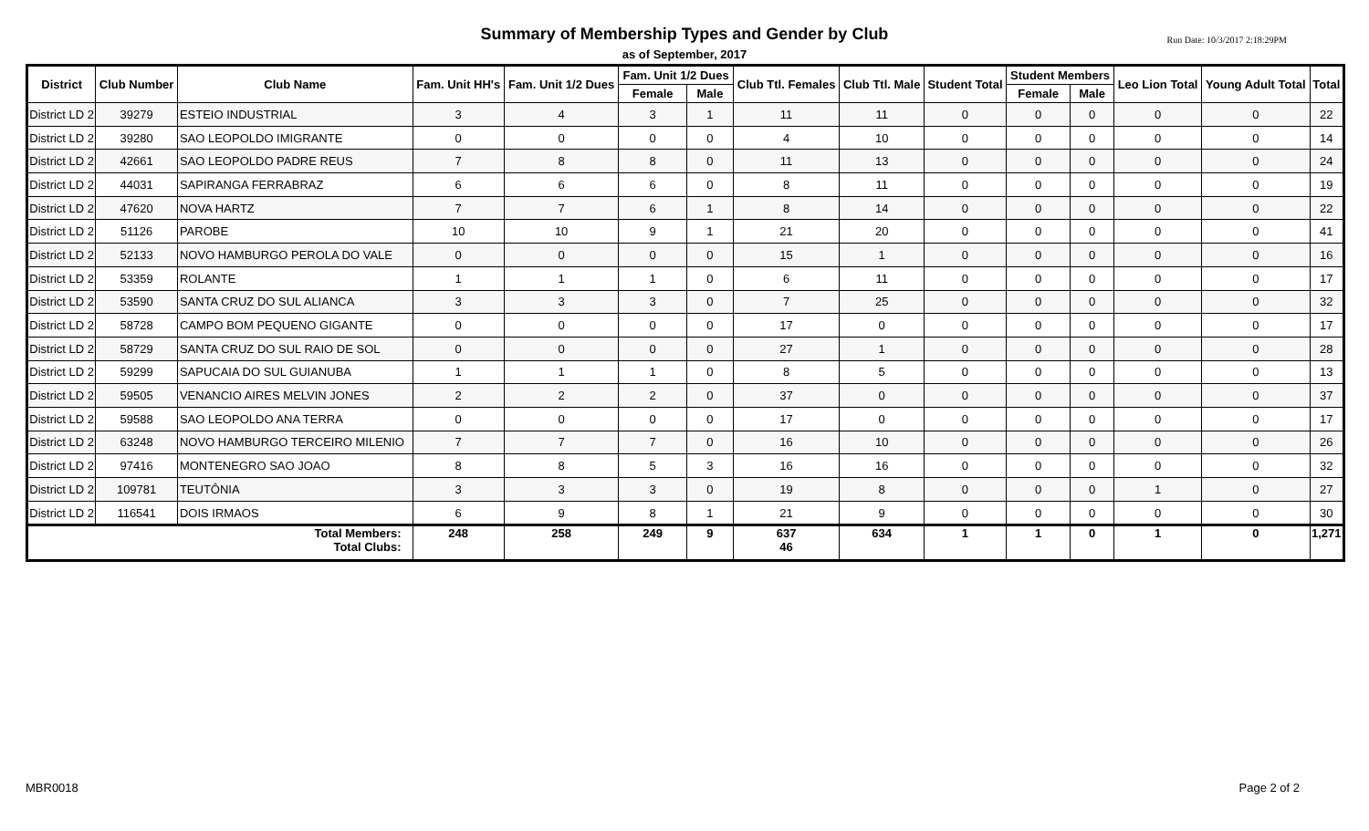Summary of Membership Types and Gender by Club
as of September, 2017
Run Date: 10/3/2017 2:18:29PM
| District | Club Number | Club Name | Fam. Unit HH's | Fam. Unit 1/2 Dues | Fam. Unit 1/2 Dues | | Club Ttl. Females | Club Ttl. Male | Student Total | Student Members | | Leo Lion Total | Young Adult Total | Total |
| --- | --- | --- | --- | --- | --- | --- | --- | --- | --- | --- | --- | --- | --- | --- |
| | | | | | Female | Male | | | | Female | Male | | | |
| District LD 2 | 39279 | ESTEIO INDUSTRIAL | 3 | 4 | 3 | 1 | 11 | 11 | 0 | 0 | 0 | 0 | 0 | 22 |
| District LD 2 | 39280 | SAO LEOPOLDO IMIGRANTE | 0 | 0 | 0 | 0 | 4 | 10 | 0 | 0 | 0 | 0 | 0 | 14 |
| District LD 2 | 42661 | SAO LEOPOLDO PADRE REUS | 7 | 8 | 8 | 0 | 11 | 13 | 0 | 0 | 0 | 0 | 0 | 24 |
| District LD 2 | 44031 | SAPIRANGA FERRABRAZ | 6 | 6 | 6 | 0 | 8 | 11 | 0 | 0 | 0 | 0 | 0 | 19 |
| District LD 2 | 47620 | NOVA HARTZ | 7 | 7 | 6 | 1 | 8 | 14 | 0 | 0 | 0 | 0 | 0 | 22 |
| District LD 2 | 51126 | PAROBE | 10 | 10 | 9 | 1 | 21 | 20 | 0 | 0 | 0 | 0 | 0 | 41 |
| District LD 2 | 52133 | NOVO HAMBURGO PEROLA DO VALE | 0 | 0 | 0 | 0 | 15 | 1 | 0 | 0 | 0 | 0 | 0 | 16 |
| District LD 2 | 53359 | ROLANTE | 1 | 1 | 1 | 0 | 6 | 11 | 0 | 0 | 0 | 0 | 0 | 17 |
| District LD 2 | 53590 | SANTA CRUZ DO SUL ALIANCA | 3 | 3 | 3 | 0 | 7 | 25 | 0 | 0 | 0 | 0 | 0 | 32 |
| District LD 2 | 58728 | CAMPO BOM PEQUENO GIGANTE | 0 | 0 | 0 | 0 | 17 | 0 | 0 | 0 | 0 | 0 | 0 | 17 |
| District LD 2 | 58729 | SANTA CRUZ DO SUL RAIO DE SOL | 0 | 0 | 0 | 0 | 27 | 1 | 0 | 0 | 0 | 0 | 0 | 28 |
| District LD 2 | 59299 | SAPUCAIA DO SUL GUIANUBA | 1 | 1 | 1 | 0 | 8 | 5 | 0 | 0 | 0 | 0 | 0 | 13 |
| District LD 2 | 59505 | VENANCIO AIRES MELVIN JONES | 2 | 2 | 2 | 0 | 37 | 0 | 0 | 0 | 0 | 0 | 0 | 37 |
| District LD 2 | 59588 | SAO LEOPOLDO ANA TERRA | 0 | 0 | 0 | 0 | 17 | 0 | 0 | 0 | 0 | 0 | 0 | 17 |
| District LD 2 | 63248 | NOVO HAMBURGO TERCEIRO MILENIO | 7 | 7 | 7 | 0 | 16 | 10 | 0 | 0 | 0 | 0 | 0 | 26 |
| District LD 2 | 97416 | MONTENEGRO SAO JOAO | 8 | 8 | 5 | 3 | 16 | 16 | 0 | 0 | 0 | 0 | 0 | 32 |
| District LD 2 | 109781 | TEUTÔNIA | 3 | 3 | 3 | 0 | 19 | 8 | 0 | 0 | 0 | 1 | 0 | 27 |
| District LD 2 | 116541 | DOIS IRMAOS | 6 | 9 | 8 | 1 | 21 | 9 | 0 | 0 | 0 | 0 | 0 | 30 |
| Total Members: Total Clubs: | | | 248 | 258 | 249 | 9 | 637 46 | 634 | 1 | 1 | 0 | 1 | 0 | 1,271 |
MBR0018 Page 2 of 2